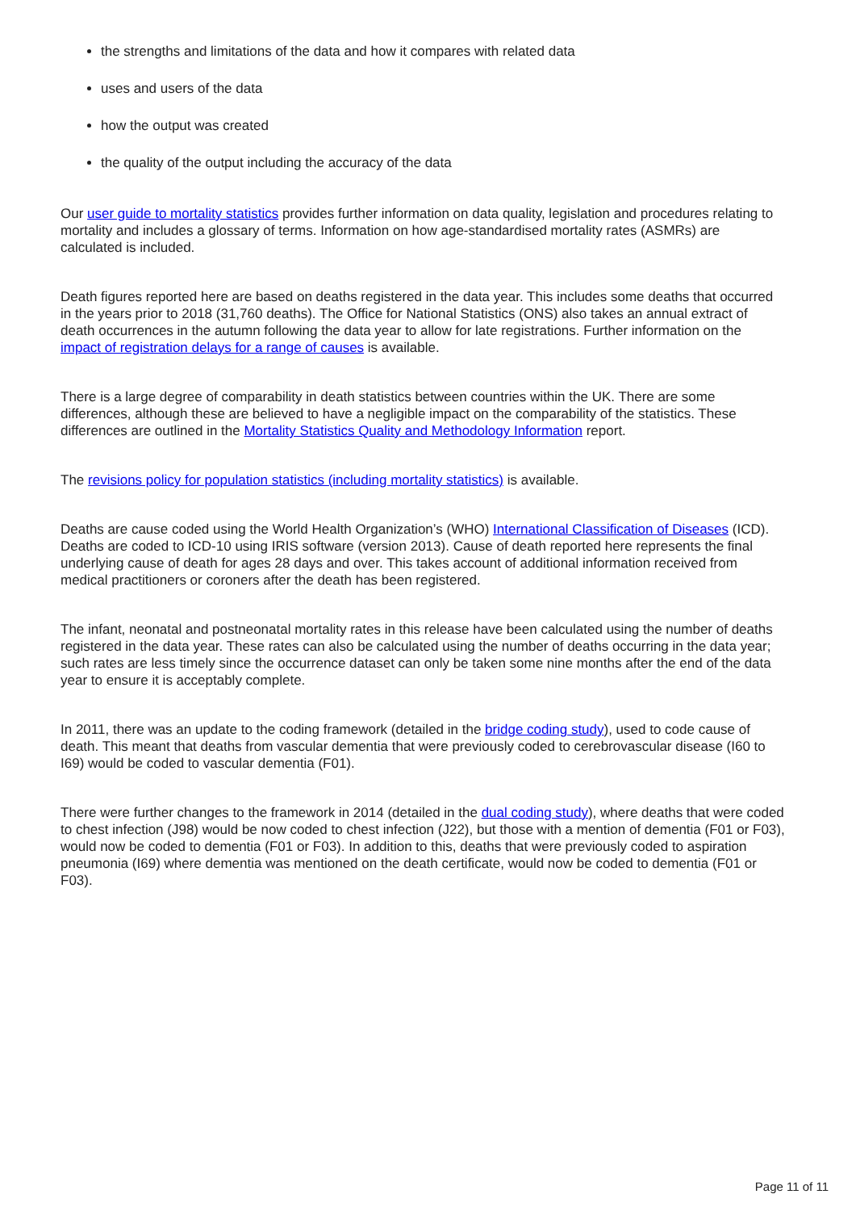the strengths and limitations of the data and how it compares with related data
uses and users of the data
how the output was created
the quality of the output including the accuracy of the data
Our user guide to mortality statistics provides further information on data quality, legislation and procedures relating to mortality and includes a glossary of terms. Information on how age-standardised mortality rates (ASMRs) are calculated is included.
Death figures reported here are based on deaths registered in the data year. This includes some deaths that occurred in the years prior to 2018 (31,760 deaths). The Office for National Statistics (ONS) also takes an annual extract of death occurrences in the autumn following the data year to allow for late registrations. Further information on the impact of registration delays for a range of causes is available.
There is a large degree of comparability in death statistics between countries within the UK. There are some differences, although these are believed to have a negligible impact on the comparability of the statistics. These differences are outlined in the Mortality Statistics Quality and Methodology Information report.
The revisions policy for population statistics (including mortality statistics) is available.
Deaths are cause coded using the World Health Organization’s (WHO) International Classification of Diseases (ICD). Deaths are coded to ICD-10 using IRIS software (version 2013). Cause of death reported here represents the final underlying cause of death for ages 28 days and over. This takes account of additional information received from medical practitioners or coroners after the death has been registered.
The infant, neonatal and postneonatal mortality rates in this release have been calculated using the number of deaths registered in the data year. These rates can also be calculated using the number of deaths occurring in the data year; such rates are less timely since the occurrence dataset can only be taken some nine months after the end of the data year to ensure it is acceptably complete.
In 2011, there was an update to the coding framework (detailed in the bridge coding study), used to code cause of death. This meant that deaths from vascular dementia that were previously coded to cerebrovascular disease (I60 to I69) would be coded to vascular dementia (F01).
There were further changes to the framework in 2014 (detailed in the dual coding study), where deaths that were coded to chest infection (J98) would be now coded to chest infection (J22), but those with a mention of dementia (F01 or F03), would now be coded to dementia (F01 or F03). In addition to this, deaths that were previously coded to aspiration pneumonia (I69) where dementia was mentioned on the death certificate, would now be coded to dementia (F01 or F03).
Page 11 of 11